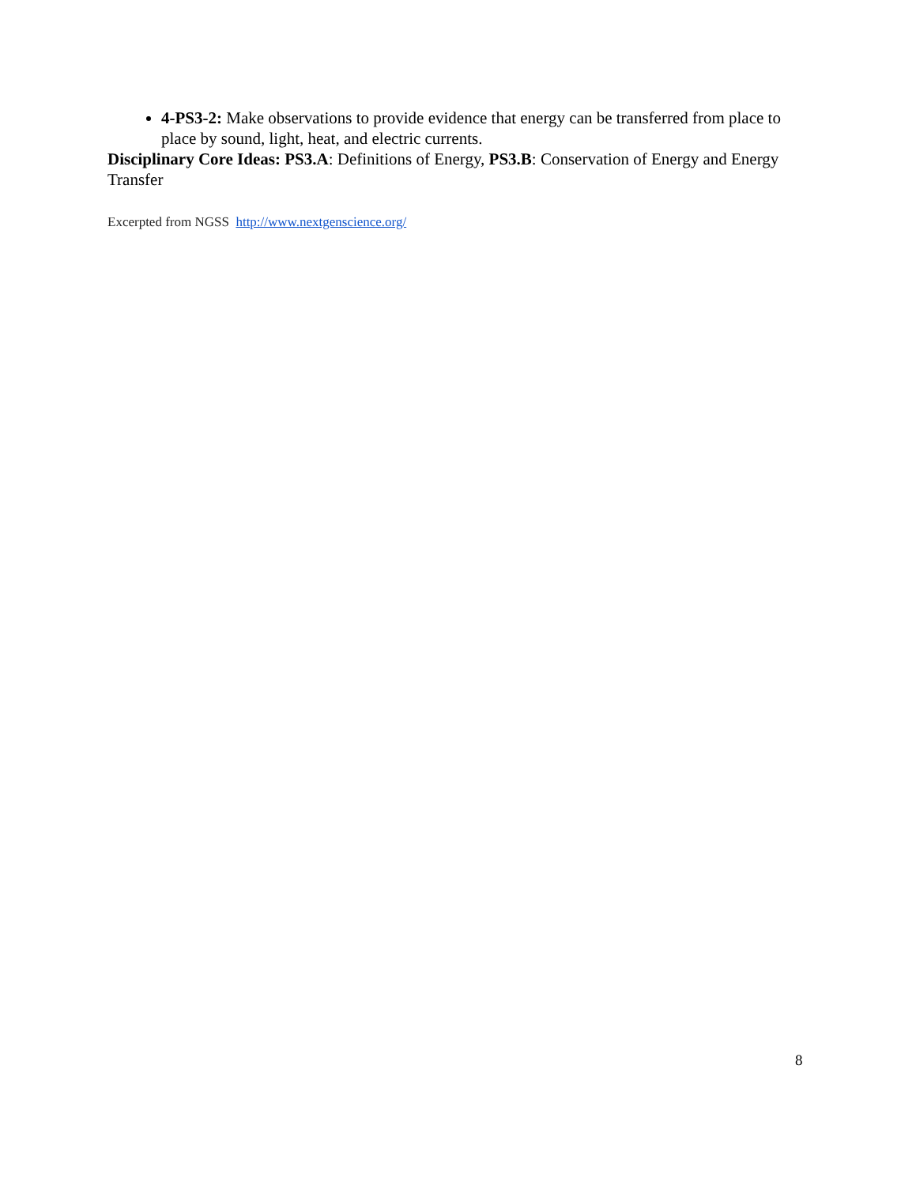4-PS3-2: Make observations to provide evidence that energy can be transferred from place to place by sound, light, heat, and electric currents.
Disciplinary Core Ideas: PS3.A: Definitions of Energy, PS3.B: Conservation of Energy and Energy Transfer
Excerpted from NGSS http://www.nextgenscience.org/
8